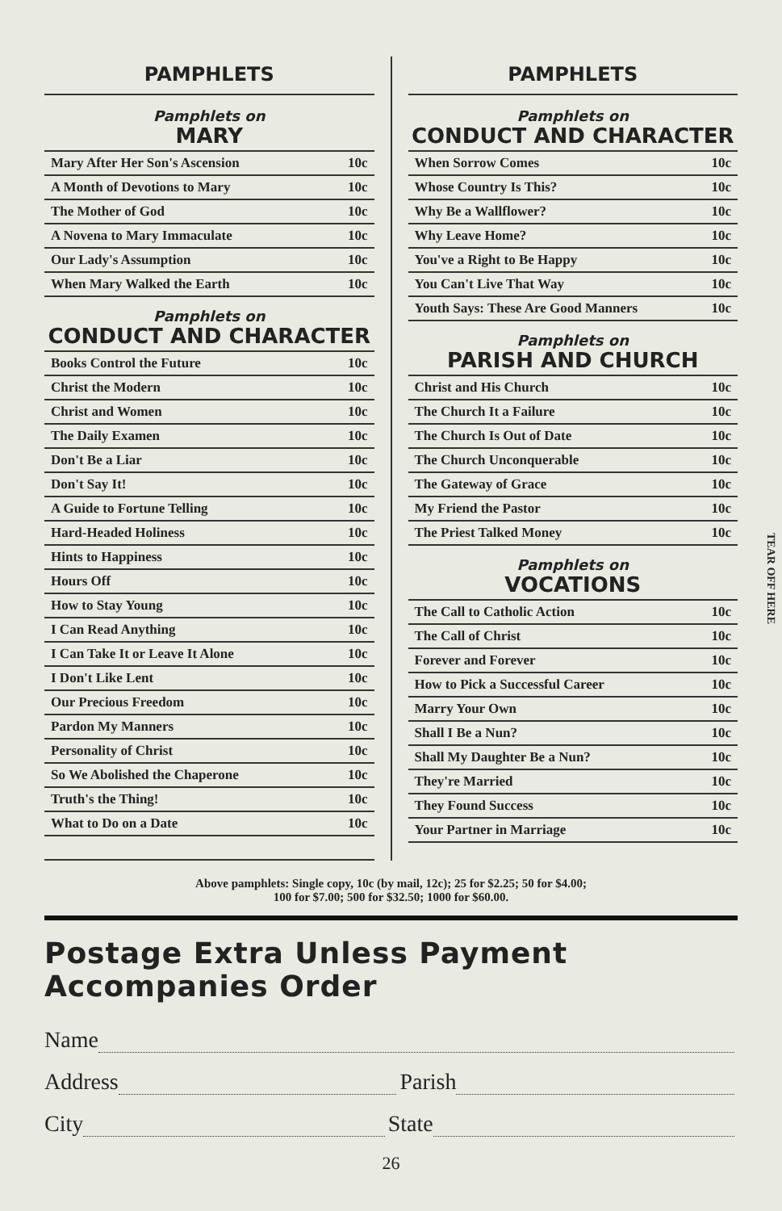PAMPHLETS
Pamphlets on
MARY
| Mary After Her Son's Ascension | 10c |
| A Month of Devotions to Mary | 10c |
| The Mother of God | 10c |
| A Novena to Mary Immaculate | 10c |
| Our Lady's Assumption | 10c |
| When Mary Walked the Earth | 10c |
Pamphlets on
CONDUCT AND CHARACTER
| Books Control the Future | 10c |
| Christ the Modern | 10c |
| Christ and Women | 10c |
| The Daily Examen | 10c |
| Don't Be a Liar | 10c |
| Don't Say It! | 10c |
| A Guide to Fortune Telling | 10c |
| Hard-Headed Holiness | 10c |
| Hints to Happiness | 10c |
| Hours Off | 10c |
| How to Stay Young | 10c |
| I Can Read Anything | 10c |
| I Can Take It or Leave It Alone | 10c |
| I Don't Like Lent | 10c |
| Our Precious Freedom | 10c |
| Pardon My Manners | 10c |
| Personality of Christ | 10c |
| So We Abolished the Chaperone | 10c |
| Truth's the Thing! | 10c |
| What to Do on a Date | 10c |
PAMPHLETS
Pamphlets on
CONDUCT AND CHARACTER
| When Sorrow Comes | 10c |
| Whose Country Is This? | 10c |
| Why Be a Wallflower? | 10c |
| Why Leave Home? | 10c |
| You've a Right to Be Happy | 10c |
| You Can't Live That Way | 10c |
| Youth Says: These Are Good Manners | 10c |
Pamphlets on
PARISH AND CHURCH
| Christ and His Church | 10c |
| The Church It a Failure | 10c |
| The Church Is Out of Date | 10c |
| The Church Unconquerable | 10c |
| The Gateway of Grace | 10c |
| My Friend the Pastor | 10c |
| The Priest Talked Money | 10c |
Pamphlets on
VOCATIONS
| The Call to Catholic Action | 10c |
| The Call of Christ | 10c |
| Forever and Forever | 10c |
| How to Pick a Successful Career | 10c |
| Marry Your Own | 10c |
| Shall I Be a Nun? | 10c |
| Shall My Daughter Be a Nun? | 10c |
| They're Married | 10c |
| They Found Success | 10c |
| Your Partner in Marriage | 10c |
Above pamphlets: Single copy, 10c (by mail, 12c); 25 for $2.25; 50 for $4.00;
100 for $7.00; 500 for $32.50; 1000 for $60.00.
Postage Extra Unless Payment Accompanies Order
Name
Address Parish
City State
26
TEAR OFF HERE